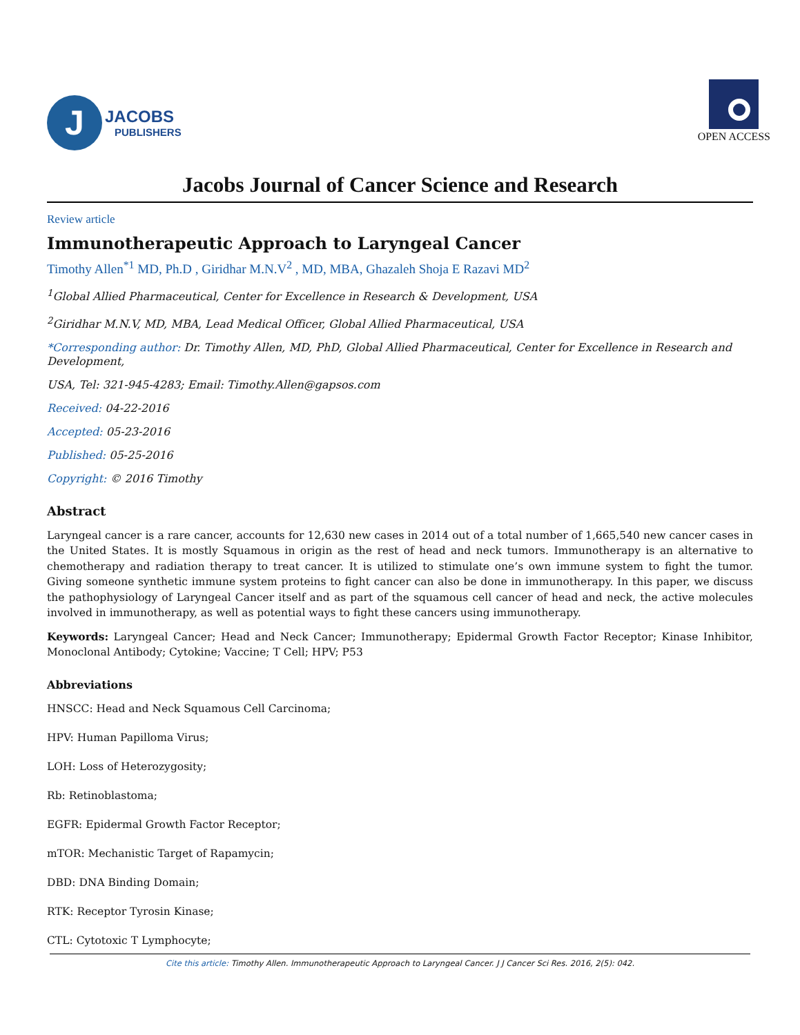J
JACOBS
PUBLISHERS
OPEN ACCESS
Jacobs Journal of Cancer Science and Research
Review article
Immunotherapeutic Approach to Laryngeal Cancer
Timothy Allen<sup>*1</sup> MD, Ph.D , Giridhar M.N.V<sup>2</sup> , MD, MBA, Ghazaleh Shoja E Razavi MD<sup>2</sup>
<sup>1</sup> Global Allied Pharmaceutical, Center for Excellence in Research & Development, USA
<sup>2</sup> Giridhar M.N.V, MD, MBA, Lead Medical Officer, Global Allied Pharmaceutical, USA
*Corresponding author: Dr. Timothy Allen, MD, PhD, Global Allied Pharmaceutical, Center for Excellence in Research and Development,
USA, Tel: 321-945-4283; Email: Timothy.Allen@gapsos.com
Received: 04-22-2016
Accepted: 05-23-2016
Published: 05-25-2016
Copyright: © 2016 Timothy
Abstract
Laryngeal cancer is a rare cancer, accounts for 12,630 new cases in 2014 out of a total number of 1,665,540 new cancer cases in the United States. It is mostly Squamous in origin as the rest of head and neck tumors. Immunotherapy is an alternative to chemotherapy and radiation therapy to treat cancer. It is utilized to stimulate one’s own immune system to fight the tumor. Giving someone synthetic immune system proteins to fight cancer can also be done in immunotherapy. In this paper, we discuss the pathophysiology of Laryngeal Cancer itself and as part of the squamous cell cancer of head and neck, the active molecules involved in immunotherapy, as well as potential ways to fight these cancers using immunotherapy.
Keywords: Laryngeal Cancer; Head and Neck Cancer; Immunotherapy; Epidermal Growth Factor Receptor; Kinase Inhibitor, Monoclonal Antibody; Cytokine; Vaccine; T Cell; HPV; P53
Abbreviations
HNSCC: Head and Neck Squamous Cell Carcinoma;
HPV: Human Papilloma Virus;
LOH: Loss of Heterozygosity;
Rb: Retinoblastoma;
EGFR: Epidermal Growth Factor Receptor;
mTOR: Mechanistic Target of Rapamycin;
DBD: DNA Binding Domain;
RTK: Receptor Tyrosin Kinase;
CTL: Cytotoxic T Lymphocyte;
Cite this article: Timothy Allen. Immunotherapeutic Approach to Laryngeal Cancer. J J Cancer Sci Res. 2016, 2(5): 042.